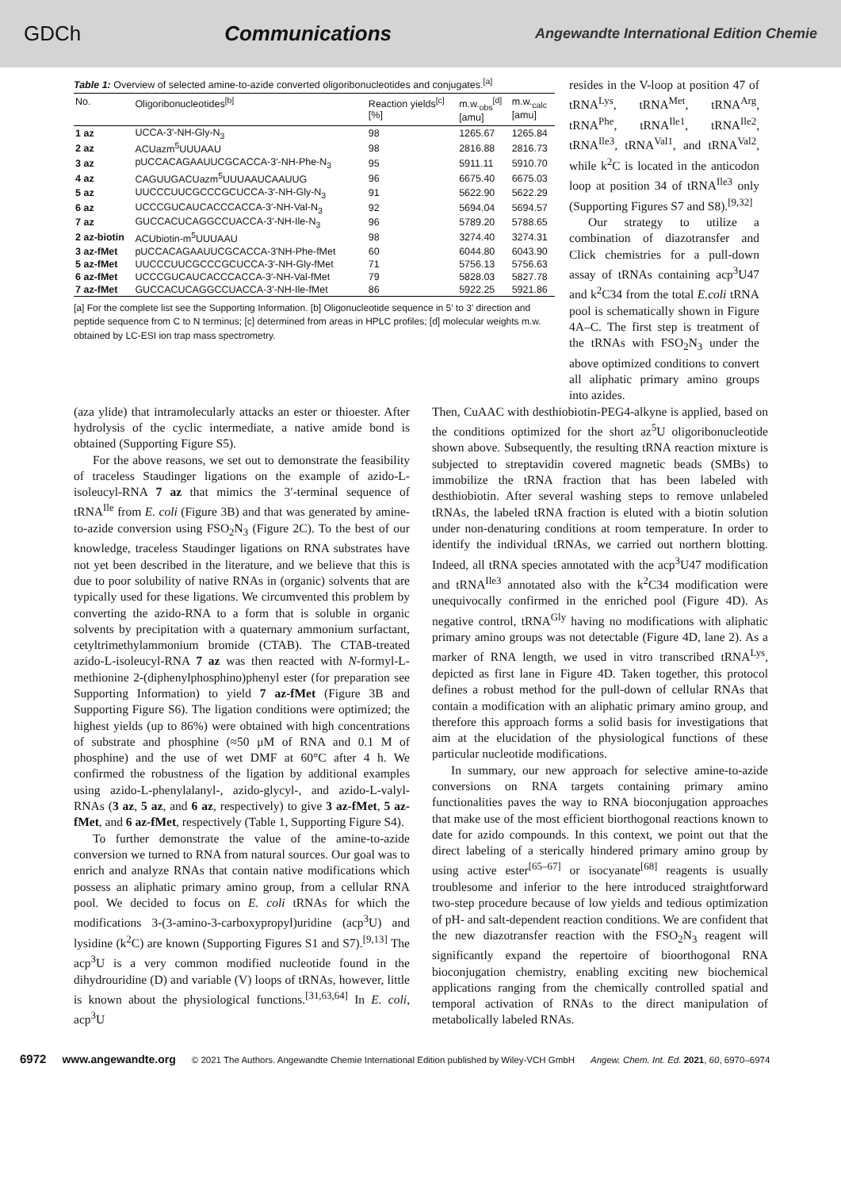GDCh Communications Angewandte International Edition Chemie
Table 1: Overview of selected amine-to-azide converted oligoribonucleotides and conjugates.<sup>[a]</sup>
| No. | Oligoribonucleotides<sup>[b]</sup> | Reaction yields<sup>[c]</sup> [%] | m.w.<sub>obs</sub><sup>[d]</sup> [amu] | m.w.<sub>calc</sub> [amu] |
| --- | --- | --- | --- | --- |
| 1 az | UCCA-3′-NH-Gly-N<sub>3</sub> | 98 | 1265.67 | 1265.84 |
| 2 az | ACUazm<sup>5</sup>UUUAAU | 98 | 2816.88 | 2816.73 |
| 3 az | pUCCACAGAAUUCGCACCA-3′-NH-Phe-N<sub>3</sub> | 95 | 5911.11 | 5910.70 |
| 4 az | CAGUUGACUazm<sup>5</sup>UUUAAUCAAUUG | 96 | 6675.40 | 6675.03 |
| 5 az | UUCCCUUCGCCCGCUCCA-3′-NH-Gly-N<sub>3</sub> | 91 | 5622.90 | 5622.29 |
| 6 az | UCCCGUCAUCACCCACCA-3′-NH-Val-N<sub>3</sub> | 92 | 5694.04 | 5694.57 |
| 7 az | GUCCACUCAGGCCUACCA-3′-NH-Ile-N<sub>3</sub> | 96 | 5789.20 | 5788.65 |
| 2 az-biotin | ACUbiotin-m<sup>5</sup>UUUAAU | 98 | 3274.40 | 3274.31 |
| 3 az-fMet | pUCCACAGAAUUCGCACCA-3′NH-Phe-fMet | 60 | 6044.80 | 6043.90 |
| 5 az-fMet | UUCCCUUCGCCCGCUCCA-3′-NH-Gly-fMet | 71 | 5756.13 | 5756.63 |
| 6 az-fMet | UCCCGUCAUCACCCACCA-3′-NH-Val-fMet | 79 | 5828.03 | 5827.78 |
| 7 az-fMet | GUCCACUCAGGCCUACCA-3′-NH-Ile-fMet | 86 | 5922.25 | 5921.86 |
[a] For the complete list see the Supporting Information. [b] Oligonucleotide sequence in 5′ to 3′ direction and peptide sequence from C to N terminus; [c] determined from areas in HPLC profiles; [d] molecular weights m.w. obtained by LC-ESI ion trap mass spectrometry.
resides in the V-loop at position 47 of tRNA<sup>Lys</sup>, tRNA<sup>Met</sup>, tRNA<sup>Arg</sup>, tRNA<sup>Phe</sup>, tRNA<sup>Ile1</sup>, tRNA<sup>Ile2</sup>, tRNA<sup>Ile3</sup>, tRNA<sup>Val1</sup>, and tRNA<sup>Val2</sup>, while k<sup>2</sup>C is located in the anticodon loop at position 34 of tRNA<sup>Ile3</sup> only (Supporting Figures S7 and S8).<sup>[9,32]</sup>
Our strategy to utilize a combination of diazotransfer and Click chemistries for a pull-down assay of tRNAs containing acp<sup>3</sup>U47 and k<sup>2</sup>C34 from the total E.coli tRNA pool is schematically shown in Figure 4A–C. The first step is treatment of the tRNAs with FSO<sub>2</sub>N<sub>3</sub> under the above optimized conditions to convert all aliphatic primary amino groups into azides.
(aza ylide) that intramolecularly attacks an ester or thioester. After hydrolysis of the cyclic intermediate, a native amide bond is obtained (Supporting Figure S5).
For the above reasons, we set out to demonstrate the feasibility of traceless Staudinger ligations on the example of azido-L-isoleucyl-RNA 7 az that mimics the 3′-terminal sequence of tRNA<sup>Ile</sup> from E. coli (Figure 3B) and that was generated by amine-to-azide conversion using FSO<sub>2</sub>N<sub>3</sub> (Figure 2C). To the best of our knowledge, traceless Staudinger ligations on RNA substrates have not yet been described in the literature, and we believe that this is due to poor solubility of native RNAs in (organic) solvents that are typically used for these ligations. We circumvented this problem by converting the azido-RNA to a form that is soluble in organic solvents by precipitation with a quaternary ammonium surfactant, cetyltrimethylammonium bromide (CTAB). The CTAB-treated azido-L-isoleucyl-RNA 7 az was then reacted with N-formyl-L-methionine 2-(diphenylphosphino)phenyl ester (for preparation see Supporting Information) to yield 7 az-fMet (Figure 3B and Supporting Figure S6). The ligation conditions were optimized; the highest yields (up to 86%) were obtained with high concentrations of substrate and phosphine (≈50 μM of RNA and 0.1 M of phosphine) and the use of wet DMF at 60°C after 4 h. We confirmed the robustness of the ligation by additional examples using azido-L-phenylalanyl-, azido-glycyl-, and azido-L-valyl-RNAs (3 az, 5 az, and 6 az, respectively) to give 3 az-fMet, 5 az-fMet, and 6 az-fMet, respectively (Table 1, Supporting Figure S4).
To further demonstrate the value of the amine-to-azide conversion we turned to RNA from natural sources. Our goal was to enrich and analyze RNAs that contain native modifications which possess an aliphatic primary amino group, from a cellular RNA pool. We decided to focus on E. coli tRNAs for which the modifications 3-(3-amino-3-carboxypropyl)uridine (acp<sup>3</sup>U) and lysidine (k<sup>2</sup>C) are known (Supporting Figures S1 and S7).<sup>[9,13]</sup> The acp<sup>3</sup>U is a very common modified nucleotide found in the dihydrouridine (D) and variable (V) loops of tRNAs, however, little is known about the physiological functions.<sup>[31,63,64]</sup> In E. coli, acp<sup>3</sup>U
Then, CuAAC with desthiobiotin-PEG4-alkyne is applied, based on the conditions optimized for the short az<sup>5</sup>U oligoribonucleotide shown above. Subsequently, the resulting tRNA reaction mixture is subjected to streptavidin covered magnetic beads (SMBs) to immobilize the tRNA fraction that has been labeled with desthiobiotin. After several washing steps to remove unlabeled tRNAs, the labeled tRNA fraction is eluted with a biotin solution under non-denaturing conditions at room temperature. In order to identify the individual tRNAs, we carried out northern blotting. Indeed, all tRNA species annotated with the acp<sup>3</sup>U47 modification and tRNA<sup>Ile3</sup> annotated also with the k<sup>2</sup>C34 modification were unequivocally confirmed in the enriched pool (Figure 4D). As negative control, tRNA<sup>Gly</sup> having no modifications with aliphatic primary amino groups was not detectable (Figure 4D, lane 2). As a marker of RNA length, we used in vitro transcribed tRNA<sup>Lys</sup>, depicted as first lane in Figure 4D. Taken together, this protocol defines a robust method for the pull-down of cellular RNAs that contain a modification with an aliphatic primary amino group, and therefore this approach forms a solid basis for investigations that aim at the elucidation of the physiological functions of these particular nucleotide modifications.
In summary, our new approach for selective amine-to-azide conversions on RNA targets containing primary amino functionalities paves the way to RNA bioconjugation approaches that make use of the most efficient biorthogonal reactions known to date for azido compounds. In this context, we point out that the direct labeling of a sterically hindered primary amino group by using active ester<sup>[65–67]</sup> or isocyanate<sup>[68]</sup> reagents is usually troublesome and inferior to the here introduced straightforward two-step procedure because of low yields and tedious optimization of pH- and salt-dependent reaction conditions. We are confident that the new diazotransfer reaction with the FSO<sub>2</sub>N<sub>3</sub> reagent will significantly expand the repertoire of bioorthogonal RNA bioconjugation chemistry, enabling exciting new biochemical applications ranging from the chemically controlled spatial and temporal activation of RNAs to the direct manipulation of metabolically labeled RNAs.
6972 www.angewandte.org © 2021 The Authors. Angewandte Chemie International Edition published by Wiley-VCH GmbH Angew. Chem. Int. Ed. 2021, 60, 6970–6974